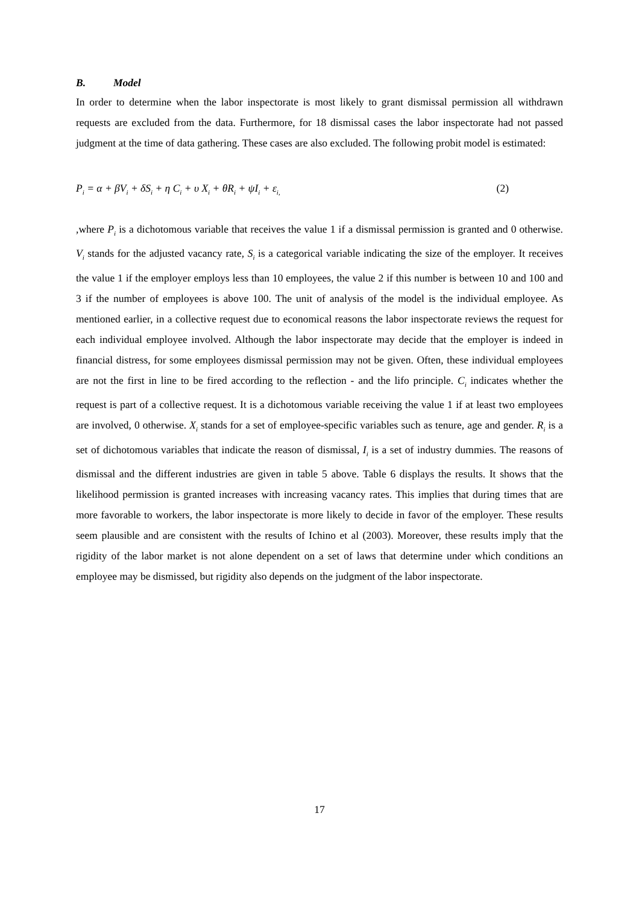B. Model
In order to determine when the labor inspectorate is most likely to grant dismissal permission all withdrawn requests are excluded from the data. Furthermore, for 18 dismissal cases the labor inspectorate had not passed judgment at the time of data gathering. These cases are also excluded. The following probit model is estimated:
P<sub>i</sub> = α + βV<sub>i</sub> + δS<sub>i</sub> + η C<sub>i</sub> + υ X<sub>i</sub> + θR<sub>i</sub> + ψI<sub>i</sub> + ε<sub>i,</sub> (2)
,where P<sub>i</sub> is a dichotomous variable that receives the value 1 if a dismissal permission is granted and 0 otherwise. V<sub>i</sub> stands for the adjusted vacancy rate, S<sub>i</sub> is a categorical variable indicating the size of the employer. It receives the value 1 if the employer employs less than 10 employees, the value 2 if this number is between 10 and 100 and 3 if the number of employees is above 100. The unit of analysis of the model is the individual employee. As mentioned earlier, in a collective request due to economical reasons the labor inspectorate reviews the request for each individual employee involved. Although the labor inspectorate may decide that the employer is indeed in financial distress, for some employees dismissal permission may not be given. Often, these individual employees are not the first in line to be fired according to the reflection - and the lifo principle. C<sub>i</sub> indicates whether the request is part of a collective request. It is a dichotomous variable receiving the value 1 if at least two employees are involved, 0 otherwise. X<sub>i</sub> stands for a set of employee-specific variables such as tenure, age and gender. R<sub>i</sub> is a set of dichotomous variables that indicate the reason of dismissal, I<sub>i</sub> is a set of industry dummies. The reasons of dismissal and the different industries are given in table 5 above. Table 6 displays the results. It shows that the likelihood permission is granted increases with increasing vacancy rates. This implies that during times that are more favorable to workers, the labor inspectorate is more likely to decide in favor of the employer. These results seem plausible and are consistent with the results of Ichino et al (2003). Moreover, these results imply that the rigidity of the labor market is not alone dependent on a set of laws that determine under which conditions an employee may be dismissed, but rigidity also depends on the judgment of the labor inspectorate.
17